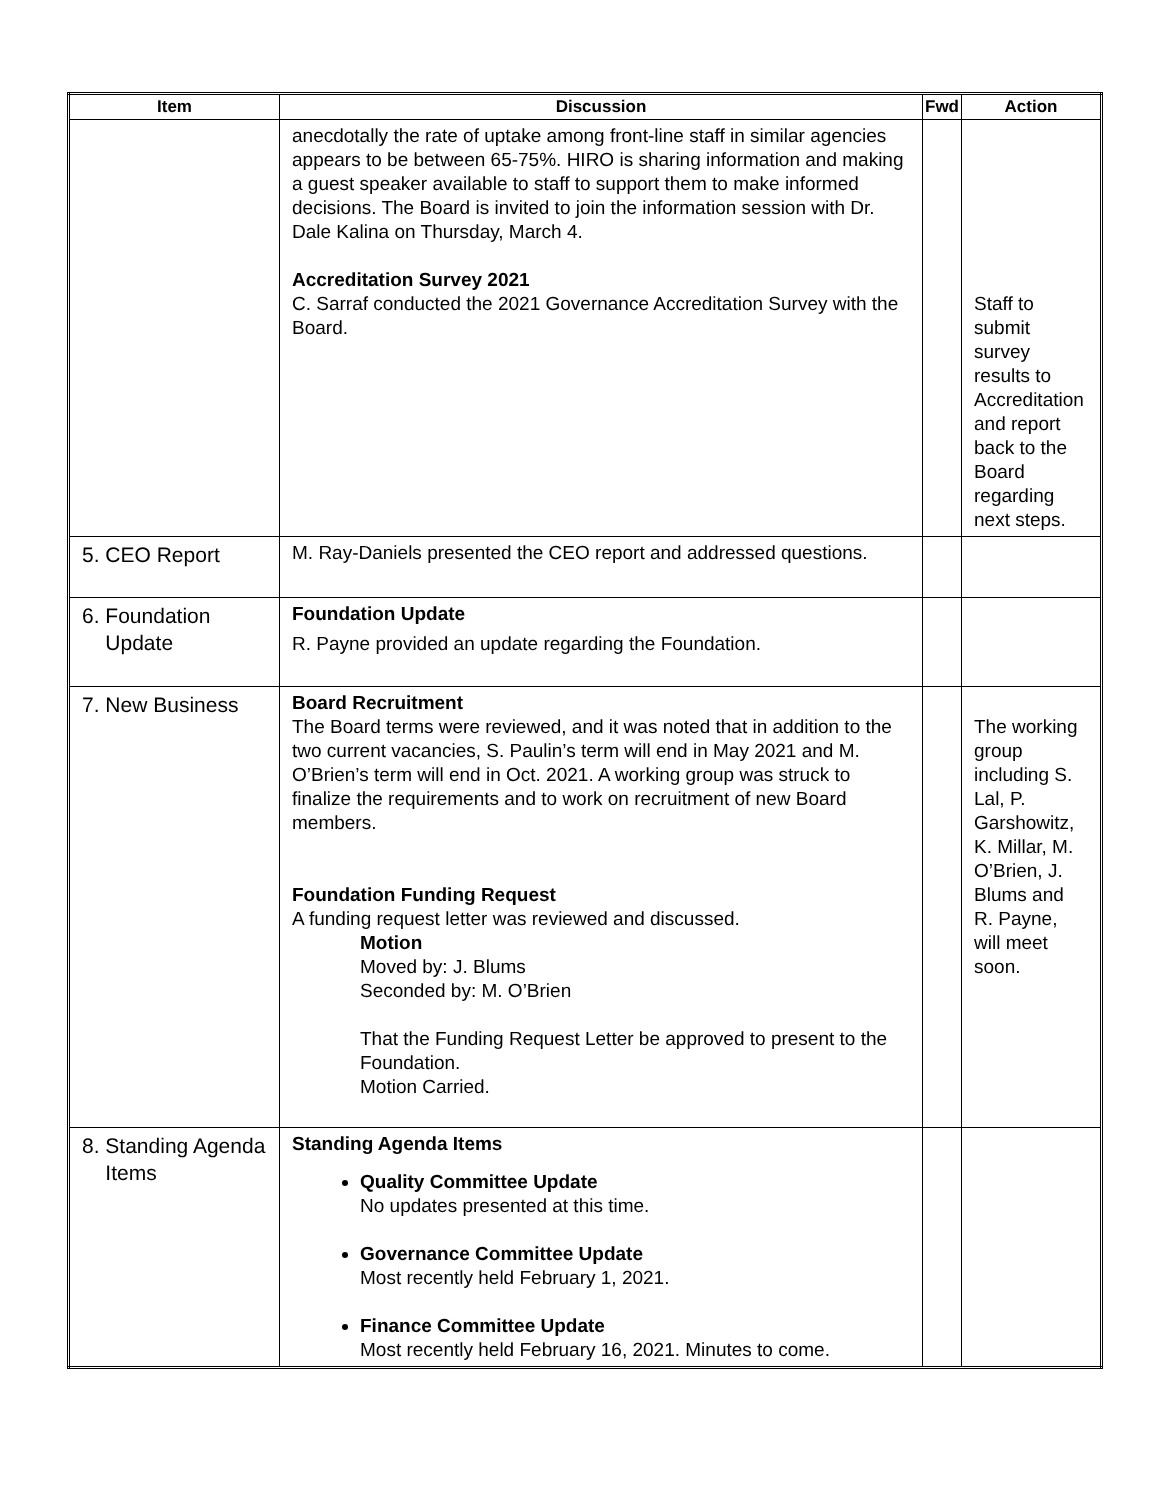| Item | Discussion | Fwd | Action |
| --- | --- | --- | --- |
| | anecdotally the rate of uptake among front-line staff in similar agencies appears to be between 65-75%. HIRO is sharing information and making a guest speaker available to staff to support them to make informed decisions. The Board is invited to join the information session with Dr. Dale Kalina on Thursday, March 4. Accreditation Survey 2021 C. Sarraf conducted the 2021 Governance Accreditation Survey with the Board. | | Staff to submit survey results to Accreditation and report back to the Board regarding next steps. |
| 5. CEO Report | M. Ray-Daniels presented the CEO report and addressed questions. | | |
| 6. Foundation Update | Foundation Update R. Payne provided an update regarding the Foundation. | | |
| 7. New Business | Board Recruitment The Board terms were reviewed, and it was noted that in addition to the two current vacancies, S. Paulin’s term will end in May 2021 and M. O’Brien’s term will end in Oct. 2021. A working group was struck to finalize the requirements and to work on recruitment of new Board members. Foundation Funding Request A funding request letter was reviewed and discussed. Motion Moved by: J. Blums Seconded by: M. O’Brien That the Funding Request Letter be approved to present to the Foundation. Motion Carried. | | The working group including S. Lal, P. Garshowitz, K. Millar, M. O’Brien, J. Blums and R. Payne, will meet soon. |
| 8. Standing Agenda Items | Standing Agenda Items Quality Committee Update No updates presented at this time. Governance Committee Update Most recently held February 1, 2021. Finance Committee Update Most recently held February 16, 2021. Minutes to come. | | |